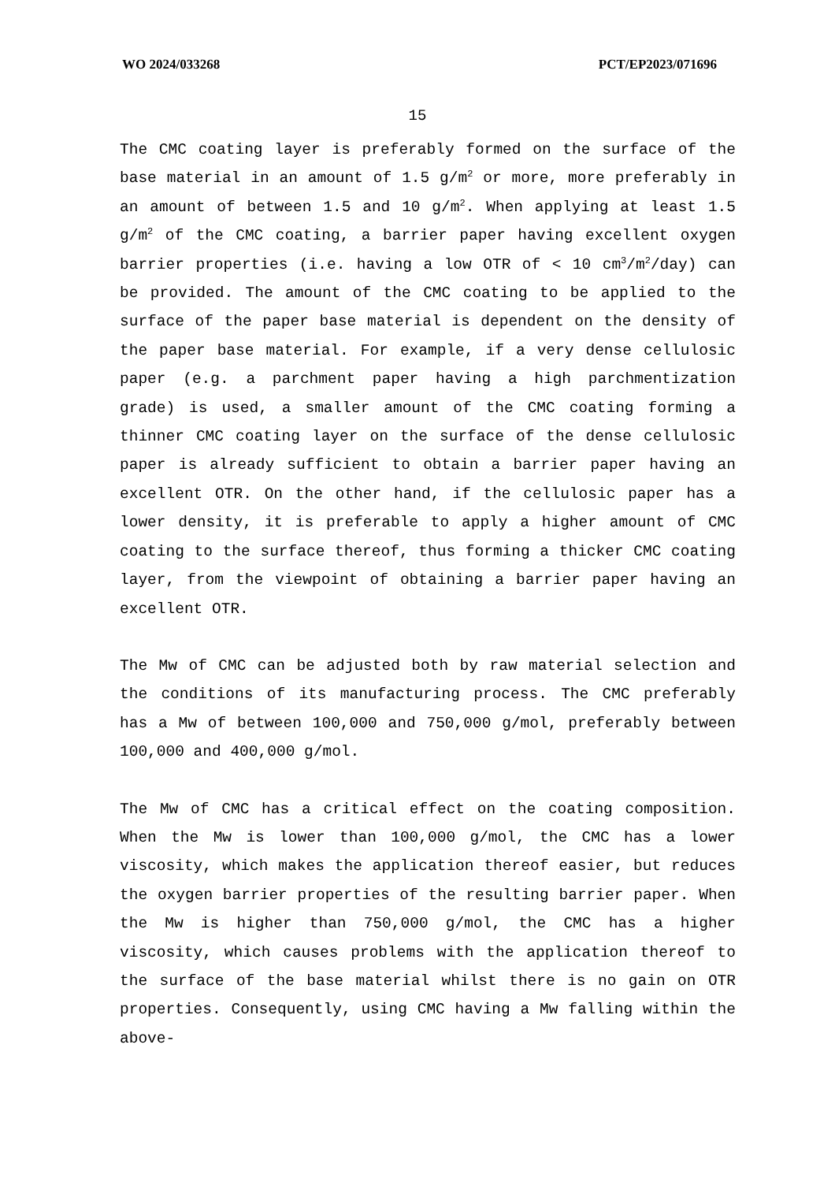WO 2024/033268 PCT/EP2023/071696
15
The CMC coating layer is preferably formed on the surface of the base material in an amount of 1.5 g/m<sup>2</sup> or more, more preferably in an amount of between 1.5 and 10 g/m<sup>2</sup>. When applying at least 1.5 g/m<sup>2</sup> of the CMC coating, a barrier paper having excellent oxygen barrier properties (i.e. having a low OTR of < 10 cm<sup>3</sup>/m<sup>2</sup>/day) can be provided. The amount of the CMC coating to be applied to the surface of the paper base material is dependent on the density of the paper base material. For example, if a very dense cellulosic paper (e.g. a parchment paper having a high parchmentization grade) is used, a smaller amount of the CMC coating forming a thinner CMC coating layer on the surface of the dense cellulosic paper is already sufficient to obtain a barrier paper having an excellent OTR. On the other hand, if the cellulosic paper has a lower density, it is preferable to apply a higher amount of CMC coating to the surface thereof, thus forming a thicker CMC coating layer, from the viewpoint of obtaining a barrier paper having an excellent OTR.
The Mw of CMC can be adjusted both by raw material selection and the conditions of its manufacturing process. The CMC preferably has a Mw of between 100,000 and 750,000 g/mol, preferably between 100,000 and 400,000 g/mol.
The Mw of CMC has a critical effect on the coating composition. When the Mw is lower than 100,000 g/mol, the CMC has a lower viscosity, which makes the application thereof easier, but reduces the oxygen barrier properties of the resulting barrier paper. When the Mw is higher than 750,000 g/mol, the CMC has a higher viscosity, which causes problems with the application thereof to the surface of the base material whilst there is no gain on OTR properties. Consequently, using CMC having a Mw falling within the above-